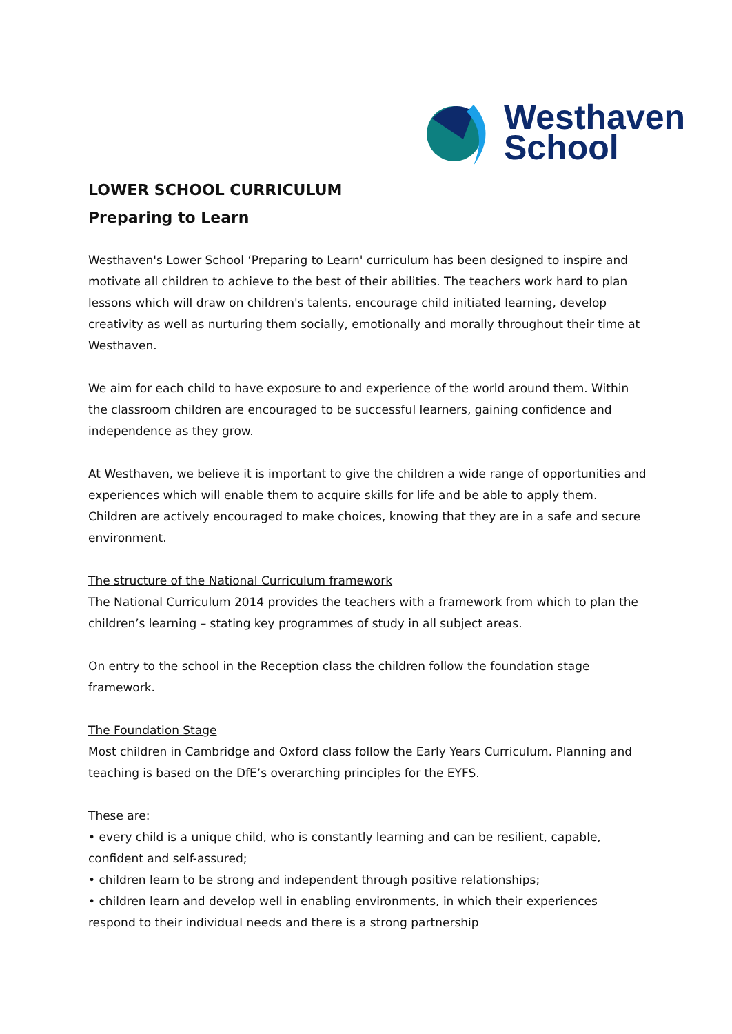Westhaven
School
LOWER SCHOOL CURRICULUM
Preparing to Learn
Westhaven's Lower School ‘Preparing to Learn' curriculum has been designed to inspire and motivate all children to achieve to the best of their abilities. The teachers work hard to plan lessons which will draw on children's talents, encourage child initiated learning, develop creativity as well as nurturing them socially, emotionally and morally throughout their time at Westhaven.
We aim for each child to have exposure to and experience of the world around them. Within the classroom children are encouraged to be successful learners, gaining confidence and independence as they grow.
At Westhaven, we believe it is important to give the children a wide range of opportunities and experiences which will enable them to acquire skills for life and be able to apply them. Children are actively encouraged to make choices, knowing that they are in a safe and secure environment.
The structure of the National Curriculum framework
The National Curriculum 2014 provides the teachers with a framework from which to plan the children’s learning – stating key programmes of study in all subject areas.
On entry to the school in the Reception class the children follow the foundation stage framework.
The Foundation Stage
Most children in Cambridge and Oxford class follow the Early Years Curriculum. Planning and teaching is based on the DfE’s overarching principles for the EYFS.
These are:
• every child is a unique child, who is constantly learning and can be resilient, capable, confident and self-assured;
• children learn to be strong and independent through positive relationships;
• children learn and develop well in enabling environments, in which their experiences respond to their individual needs and there is a strong partnership